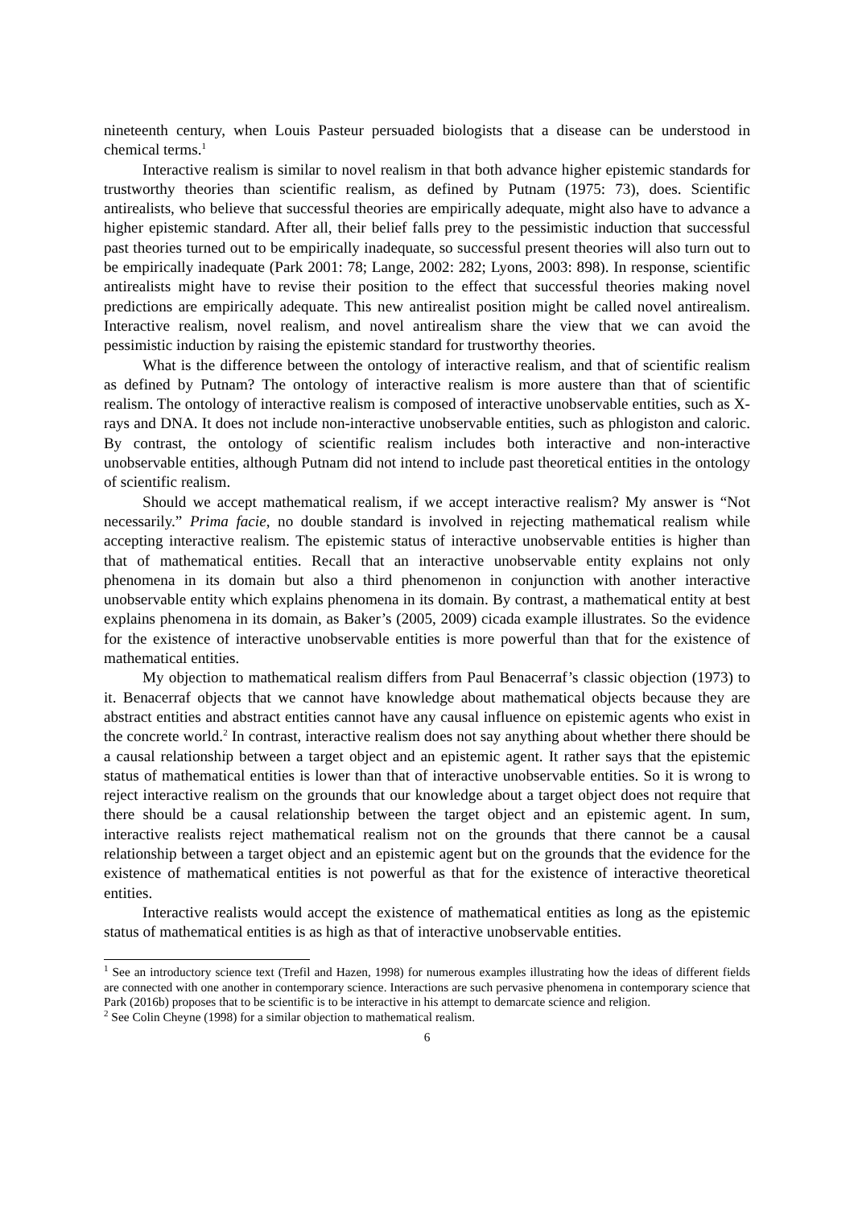nineteenth century, when Louis Pasteur persuaded biologists that a disease can be understood in chemical terms.<sup>1</sup>
Interactive realism is similar to novel realism in that both advance higher epistemic standards for trustworthy theories than scientific realism, as defined by Putnam (1975: 73), does. Scientific antirealists, who believe that successful theories are empirically adequate, might also have to advance a higher epistemic standard. After all, their belief falls prey to the pessimistic induction that successful past theories turned out to be empirically inadequate, so successful present theories will also turn out to be empirically inadequate (Park 2001: 78; Lange, 2002: 282; Lyons, 2003: 898). In response, scientific antirealists might have to revise their position to the effect that successful theories making novel predictions are empirically adequate. This new antirealist position might be called novel antirealism. Interactive realism, novel realism, and novel antirealism share the view that we can avoid the pessimistic induction by raising the epistemic standard for trustworthy theories.
What is the difference between the ontology of interactive realism, and that of scientific realism as defined by Putnam? The ontology of interactive realism is more austere than that of scientific realism. The ontology of interactive realism is composed of interactive unobservable entities, such as X-rays and DNA. It does not include non-interactive unobservable entities, such as phlogiston and caloric. By contrast, the ontology of scientific realism includes both interactive and non-interactive unobservable entities, although Putnam did not intend to include past theoretical entities in the ontology of scientific realism.
Should we accept mathematical realism, if we accept interactive realism? My answer is “Not necessarily.” Prima facie, no double standard is involved in rejecting mathematical realism while accepting interactive realism. The epistemic status of interactive unobservable entities is higher than that of mathematical entities. Recall that an interactive unobservable entity explains not only phenomena in its domain but also a third phenomenon in conjunction with another interactive unobservable entity which explains phenomena in its domain. By contrast, a mathematical entity at best explains phenomena in its domain, as Baker’s (2005, 2009) cicada example illustrates. So the evidence for the existence of interactive unobservable entities is more powerful than that for the existence of mathematical entities.
My objection to mathematical realism differs from Paul Benacerraf’s classic objection (1973) to it. Benacerraf objects that we cannot have knowledge about mathematical objects because they are abstract entities and abstract entities cannot have any causal influence on epistemic agents who exist in the concrete world.<sup>2</sup> In contrast, interactive realism does not say anything about whether there should be a causal relationship between a target object and an epistemic agent. It rather says that the epistemic status of mathematical entities is lower than that of interactive unobservable entities. So it is wrong to reject interactive realism on the grounds that our knowledge about a target object does not require that there should be a causal relationship between the target object and an epistemic agent. In sum, interactive realists reject mathematical realism not on the grounds that there cannot be a causal relationship between a target object and an epistemic agent but on the grounds that the evidence for the existence of mathematical entities is not powerful as that for the existence of interactive theoretical entities.
Interactive realists would accept the existence of mathematical entities as long as the epistemic status of mathematical entities is as high as that of interactive unobservable entities.
<sup>1</sup> See an introductory science text (Trefil and Hazen, 1998) for numerous examples illustrating how the ideas of different fields are connected with one another in contemporary science. Interactions are such pervasive phenomena in contemporary science that Park (2016b) proposes that to be scientific is to be interactive in his attempt to demarcate science and religion.
<sup>2</sup> See Colin Cheyne (1998) for a similar objection to mathematical realism.
6